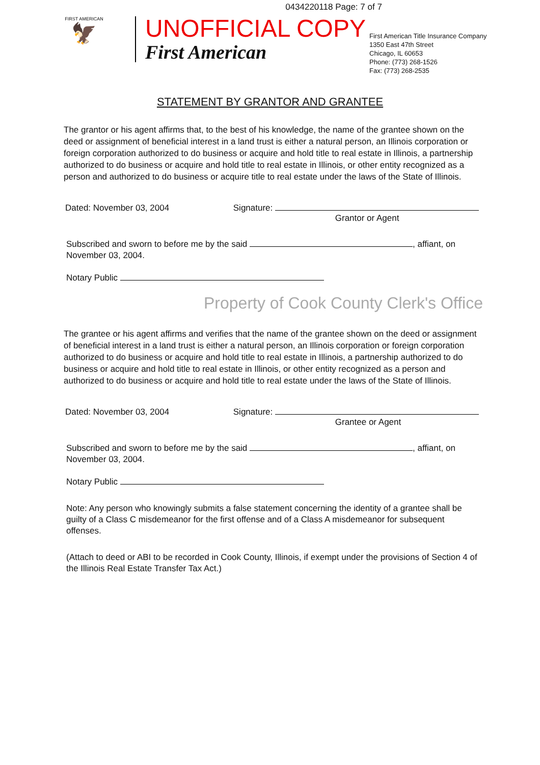0434220118 Page: 7 of 7
FIRST AMERICAN
🦅
UNOFFICIAL COPY
First American
First American Title Insurance Company
1350 East 47th Street
Chicago, IL 60653
Phone: (773) 268-1526
Fax: (773) 268-2535
STATEMENT BY GRANTOR AND GRANTEE
The grantor or his agent affirms that, to the best of his knowledge, the name of the grantee shown on the deed or assignment of beneficial interest in a land trust is either a natural person, an Illinois corporation or foreign corporation authorized to do business or acquire and hold title to real estate in Illinois, a partnership authorized to do business or acquire and hold title to real estate in Illinois, or other entity recognized as a person and authorized to do business or acquire title to real estate under the laws of the State of Illinois.
Dated: November 03, 2004 Signature:
Grantor or Agent
Subscribed and sworn to before me by the said , affiant, on November 03, 2004.
Notary Public
Property of Cook County Clerk's Office
The grantee or his agent affirms and verifies that the name of the grantee shown on the deed or assignment of beneficial interest in a land trust is either a natural person, an Illinois corporation or foreign corporation authorized to do business or acquire and hold title to real estate in Illinois, a partnership authorized to do business or acquire and hold title to real estate in Illinois, or other entity recognized as a person and authorized to do business or acquire and hold title to real estate under the laws of the State of Illinois.
Dated: November 03, 2004 Signature:
Grantee or Agent
Subscribed and sworn to before me by the said , affiant, on November 03, 2004.
Notary Public
Note: Any person who knowingly submits a false statement concerning the identity of a grantee shall be guilty of a Class C misdemeanor for the first offense and of a Class A misdemeanor for subsequent offenses.
(Attach to deed or ABI to be recorded in Cook County, Illinois, if exempt under the provisions of Section 4 of the Illinois Real Estate Transfer Tax Act.)